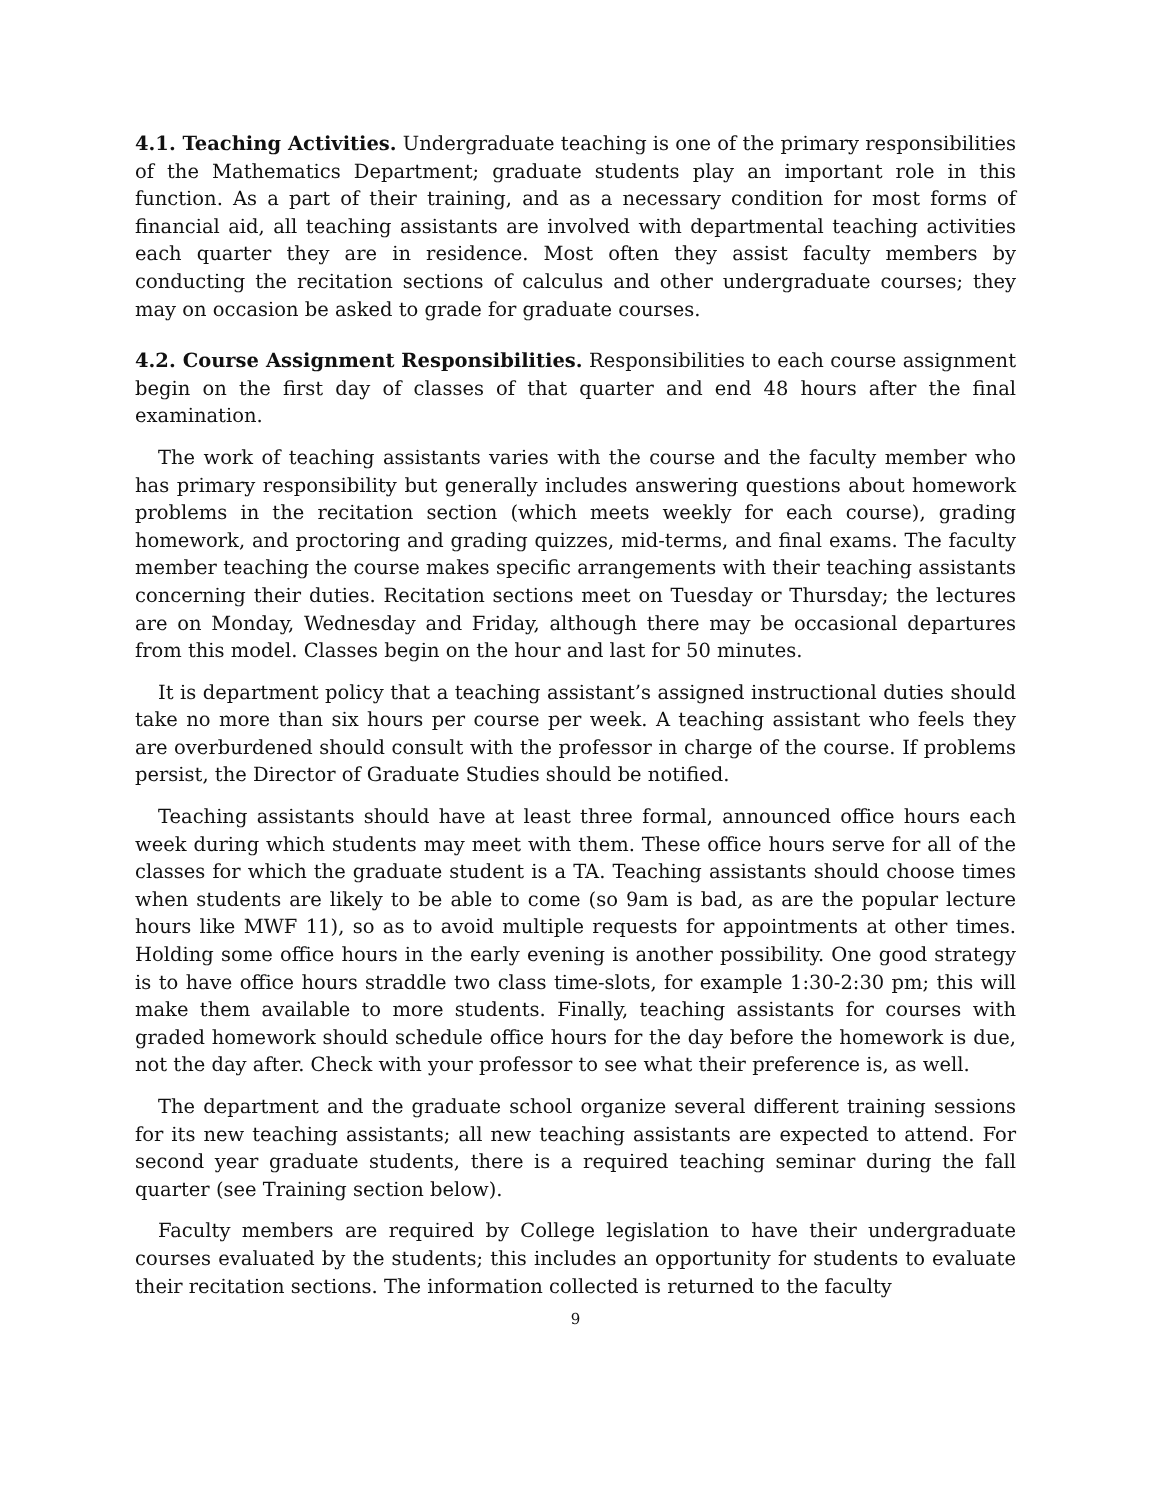4.1. Teaching Activities. Undergraduate teaching is one of the primary responsibilities of the Mathematics Department; graduate students play an important role in this function. As a part of their training, and as a necessary condition for most forms of financial aid, all teaching assistants are involved with departmental teaching activities each quarter they are in residence. Most often they assist faculty members by conducting the recitation sections of calculus and other undergraduate courses; they may on occasion be asked to grade for graduate courses.
4.2. Course Assignment Responsibilities. Responsibilities to each course assignment begin on the first day of classes of that quarter and end 48 hours after the final examination.
The work of teaching assistants varies with the course and the faculty member who has primary responsibility but generally includes answering questions about homework problems in the recitation section (which meets weekly for each course), grading homework, and proctoring and grading quizzes, mid-terms, and final exams. The faculty member teaching the course makes specific arrangements with their teaching assistants concerning their duties. Recitation sections meet on Tuesday or Thursday; the lectures are on Monday, Wednesday and Friday, although there may be occasional departures from this model. Classes begin on the hour and last for 50 minutes.
It is department policy that a teaching assistant’s assigned instructional duties should take no more than six hours per course per week. A teaching assistant who feels they are overburdened should consult with the professor in charge of the course. If problems persist, the Director of Graduate Studies should be notified.
Teaching assistants should have at least three formal, announced office hours each week during which students may meet with them. These office hours serve for all of the classes for which the graduate student is a TA. Teaching assistants should choose times when students are likely to be able to come (so 9am is bad, as are the popular lecture hours like MWF 11), so as to avoid multiple requests for appointments at other times. Holding some office hours in the early evening is another possibility. One good strategy is to have office hours straddle two class time-slots, for example 1:30-2:30 pm; this will make them available to more students. Finally, teaching assistants for courses with graded homework should schedule office hours for the day before the homework is due, not the day after. Check with your professor to see what their preference is, as well.
The department and the graduate school organize several different training sessions for its new teaching assistants; all new teaching assistants are expected to attend. For second year graduate students, there is a required teaching seminar during the fall quarter (see Training section below).
Faculty members are required by College legislation to have their undergraduate courses evaluated by the students; this includes an opportunity for students to evaluate their recitation sections. The information collected is returned to the faculty
9